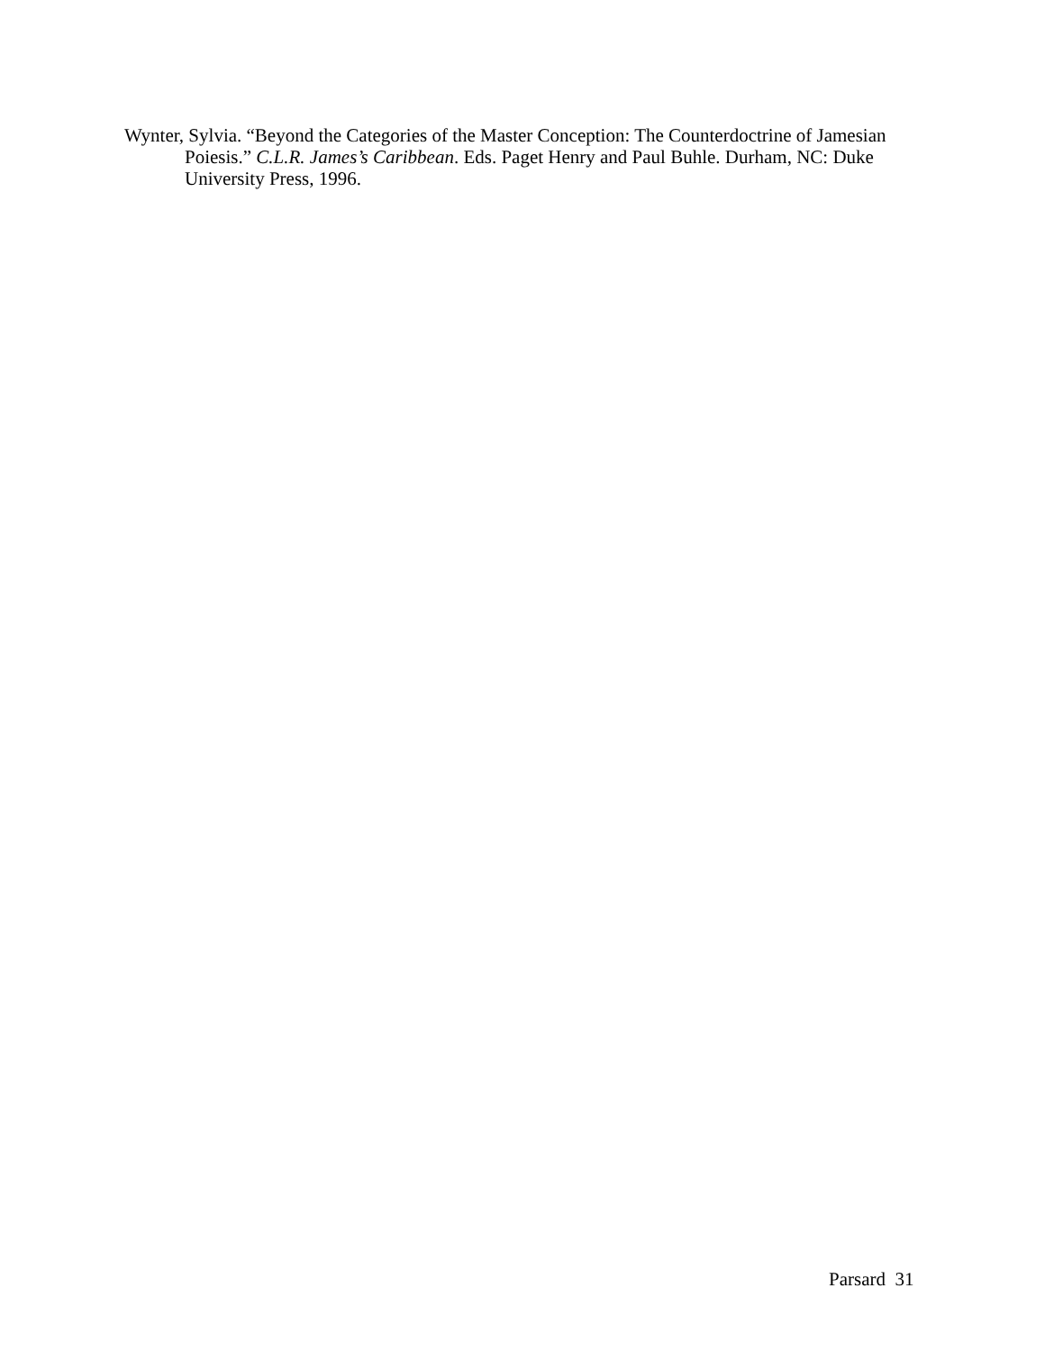Wynter, Sylvia. “Beyond the Categories of the Master Conception: The Counterdoctrine of Jamesian Poiesis.” C.L.R. James’s Caribbean. Eds. Paget Henry and Paul Buhle. Durham, NC: Duke University Press, 1996.
Parsard 31